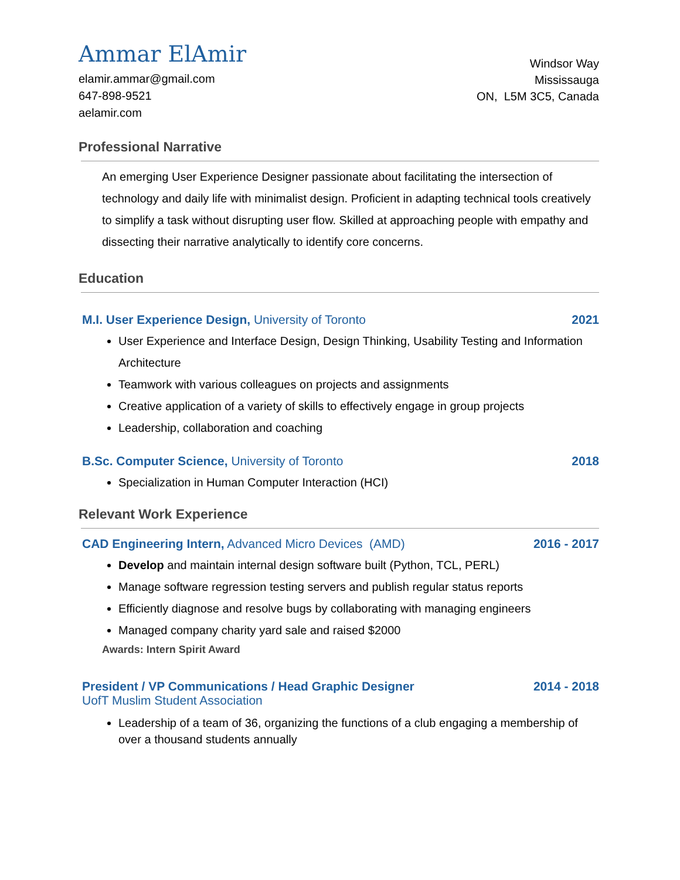Ammar ElAmir
elamir.ammar@gmail.com
647-898-9521
aelamir.com
Windsor Way
Mississauga
ON, L5M 3C5, Canada
Professional Narrative
An emerging User Experience Designer passionate about facilitating the intersection of technology and daily life with minimalist design. Proficient in adapting technical tools creatively to simplify a task without disrupting user flow. Skilled at approaching people with empathy and dissecting their narrative analytically to identify core concerns.
Education
M.I. User Experience Design, University of Toronto 2021
User Experience and Interface Design, Design Thinking, Usability Testing and Information Architecture
Teamwork with various colleagues on projects and assignments
Creative application of a variety of skills to effectively engage in group projects
Leadership, collaboration and coaching
B.Sc. Computer Science, University of Toronto 2018
Specialization in Human Computer Interaction (HCI)
Relevant Work Experience
CAD Engineering Intern, Advanced Micro Devices (AMD) 2016 - 2017
Develop and maintain internal design software built (Python, TCL, PERL)
Manage software regression testing servers and publish regular status reports
Efficiently diagnose and resolve bugs by collaborating with managing engineers
Managed company charity yard sale and raised $2000
Awards: Intern Spirit Award
President / VP Communications / Head Graphic Designer 2014 - 2018
UofT Muslim Student Association
Leadership of a team of 36, organizing the functions of a club engaging a membership of over a thousand students annually